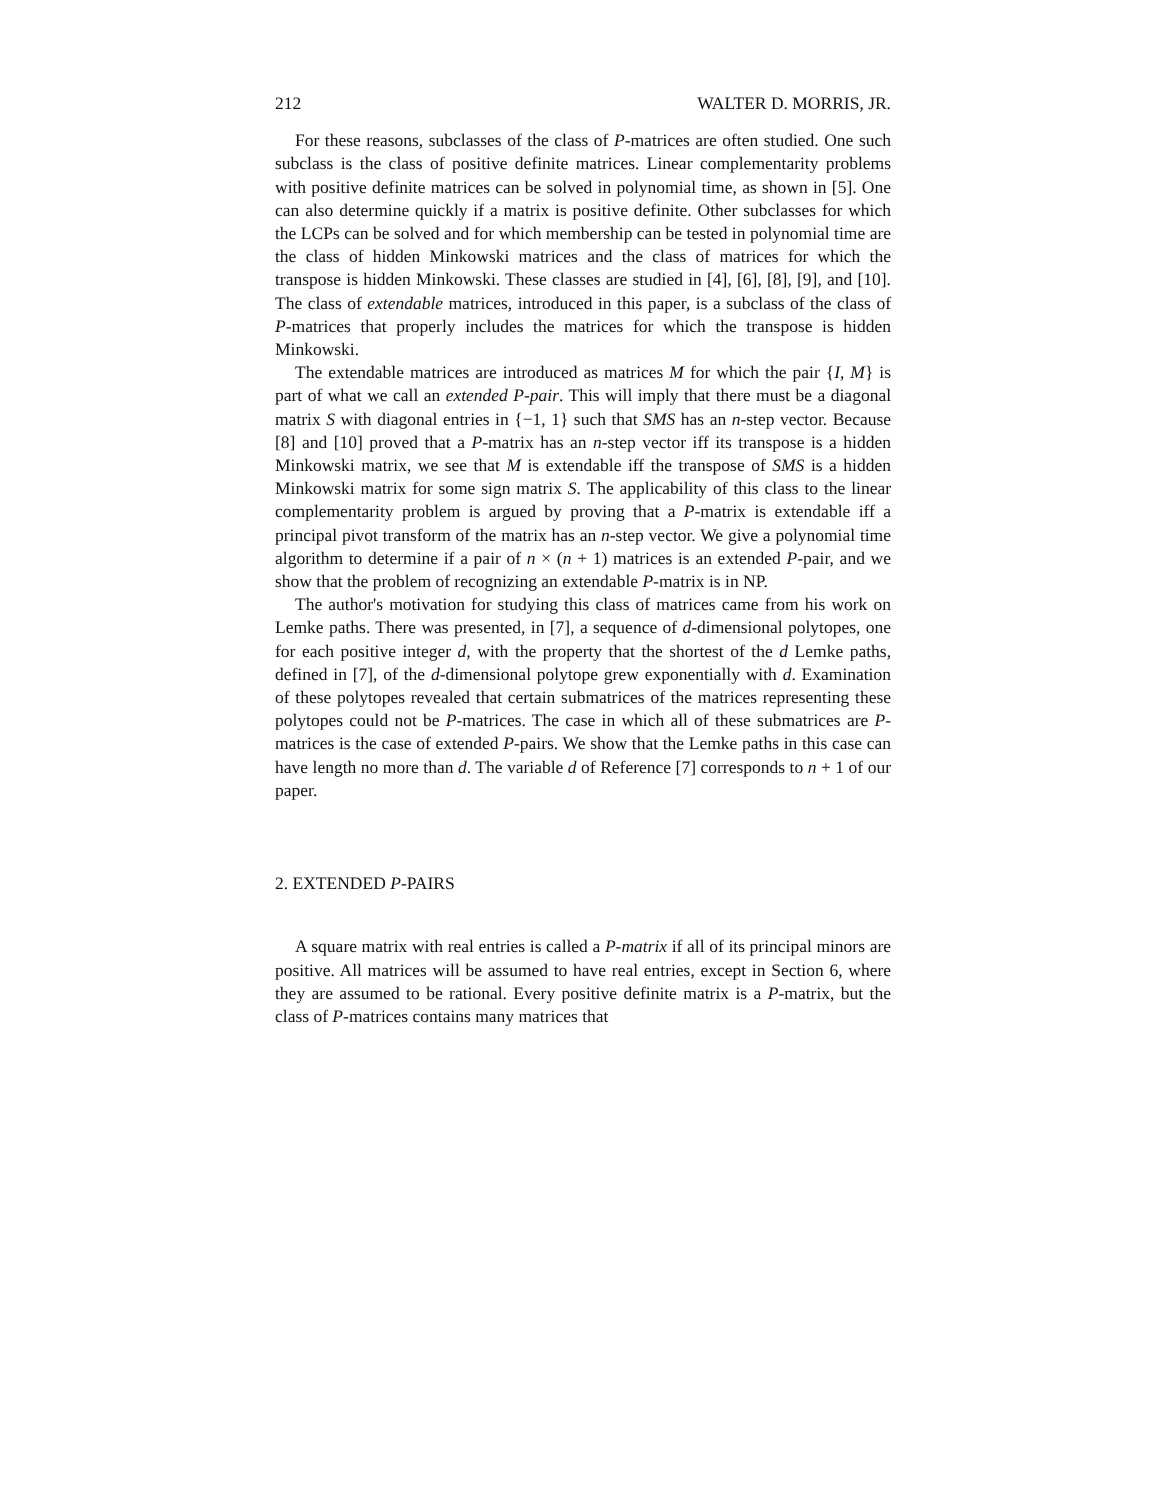212 WALTER D. MORRIS, JR.
For these reasons, subclasses of the class of P-matrices are often studied. One such subclass is the class of positive definite matrices. Linear complementarity problems with positive definite matrices can be solved in polynomial time, as shown in [5]. One can also determine quickly if a matrix is positive definite. Other subclasses for which the LCPs can be solved and for which membership can be tested in polynomial time are the class of hidden Minkowski matrices and the class of matrices for which the transpose is hidden Minkowski. These classes are studied in [4], [6], [8], [9], and [10]. The class of extendable matrices, introduced in this paper, is a subclass of the class of P-matrices that properly includes the matrices for which the transpose is hidden Minkowski.
The extendable matrices are introduced as matrices M for which the pair {I, M} is part of what we call an extended P-pair. This will imply that there must be a diagonal matrix S with diagonal entries in {−1, 1} such that SMS has an n-step vector. Because [8] and [10] proved that a P-matrix has an n-step vector iff its transpose is a hidden Minkowski matrix, we see that M is extendable iff the transpose of SMS is a hidden Minkowski matrix for some sign matrix S. The applicability of this class to the linear complementarity problem is argued by proving that a P-matrix is extendable iff a principal pivot transform of the matrix has an n-step vector. We give a polynomial time algorithm to determine if a pair of n × (n + 1) matrices is an extended P-pair, and we show that the problem of recognizing an extendable P-matrix is in NP.
The author's motivation for studying this class of matrices came from his work on Lemke paths. There was presented, in [7], a sequence of d-dimensional polytopes, one for each positive integer d, with the property that the shortest of the d Lemke paths, defined in [7], of the d-dimensional polytope grew exponentially with d. Examination of these polytopes revealed that certain submatrices of the matrices representing these polytopes could not be P-matrices. The case in which all of these submatrices are P-matrices is the case of extended P-pairs. We show that the Lemke paths in this case can have length no more than d. The variable d of Reference [7] corresponds to n + 1 of our paper.
2. EXTENDED P-PAIRS
A square matrix with real entries is called a P-matrix if all of its principal minors are positive. All matrices will be assumed to have real entries, except in Section 6, where they are assumed to be rational. Every positive definite matrix is a P-matrix, but the class of P-matrices contains many matrices that